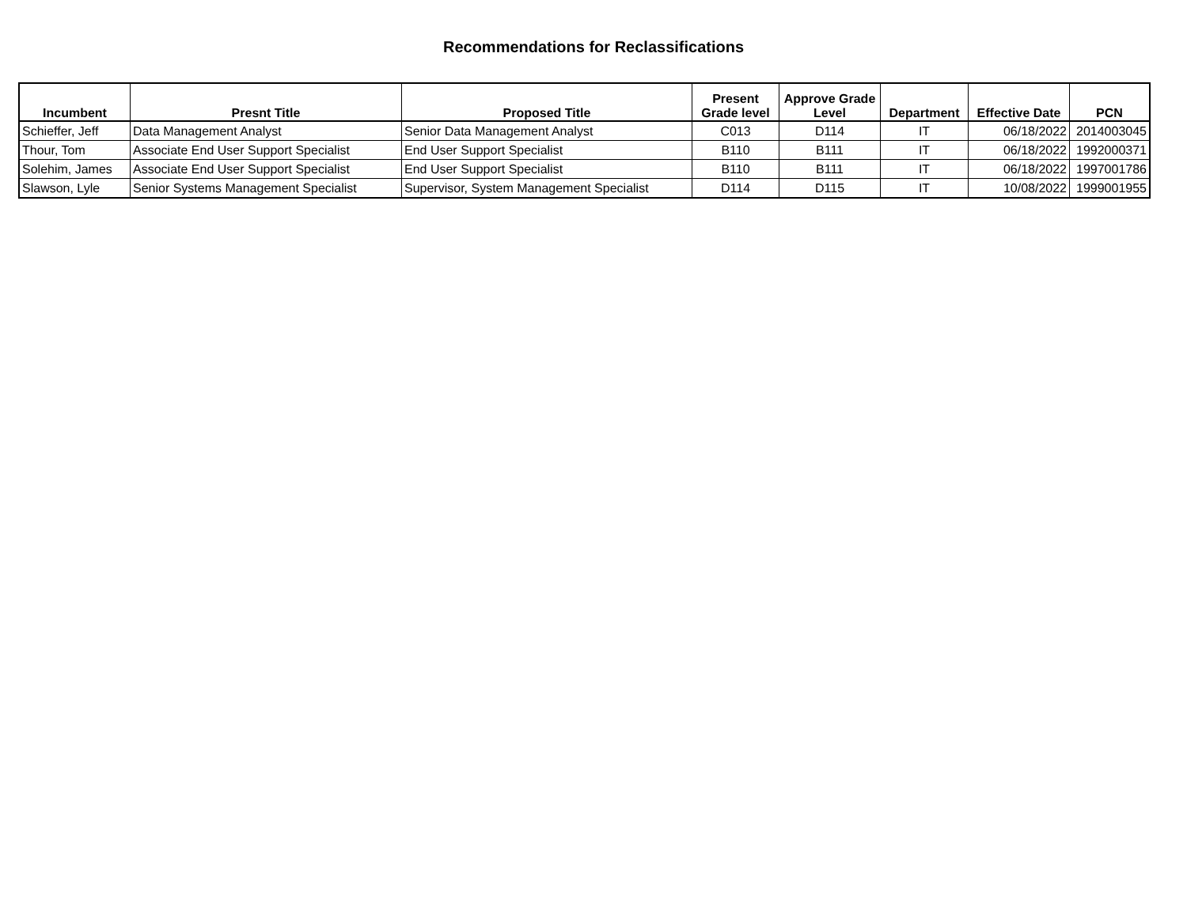Recommendations for Reclassifications
| Incumbent | Presnt Title | Proposed Title | Present Grade level | Approve Grade Level | Department | Effective Date | PCN |
| --- | --- | --- | --- | --- | --- | --- | --- |
| Schieffer, Jeff | Data Management Analyst | Senior Data Management Analyst | C013 | D114 | IT | 06/18/2022 | 2014003045 |
| Thour, Tom | Associate End User Support Specialist | End User Support Specialist | B110 | B111 | IT | 06/18/2022 | 1992000371 |
| Solehim, James | Associate End User Support Specialist | End User Support Specialist | B110 | B111 | IT | 06/18/2022 | 1997001786 |
| Slawson, Lyle | Senior Systems Management Specialist | Supervisor, System Management Specialist | D114 | D115 | IT | 10/08/2022 | 1999001955 |